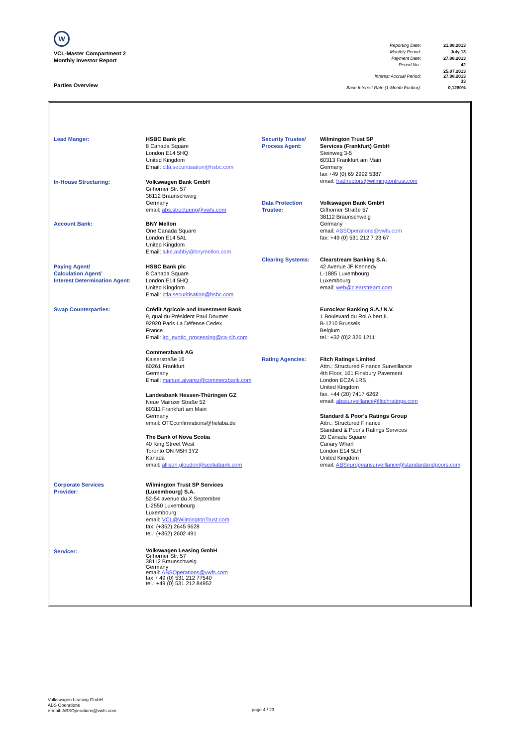W
VCL-Master Compartment 2
Monthly Investor Report
| Reporting Date: | 21.08.2013 |
| Monthly Period: | July 13 |
| Payment Date: | 27.08.2013 |
| Period No.: | 42 |
| Interest Accrual Period: | 25.07.2013 27.08.2013 33 |
| Base Interest Rate (1-Month Euribor): | 0,1280% |
Parties Overview
| Lead Manger: In-House Structuring: Account Bank: Paying Agent/ Calculation Agent/ Interest Determination Agent: Swap Counterparties: Corporate Services Provider: Servicer: | HSBC Bank plc 8 Canada Square London E14 5HQ United Kingdom Email: ctla.securitisation@hsbc.com Volkswagen Bank GmbH Gifhorner Str. 57 38112 Braunschweig Germany email: abs.structuring@vwfs.com BNY Mellon One Canada Square London E14 5AL United Kingdom Email: luke.ashby@bnymellon.com HSBC Bank plc 8 Canada Square London E14 5HQ United Kingdom Email: ctla.securitisation@hsbc.com Crédit Agricole and Investment Bank 9, quai du Président Paul Doumer 92920 Paris La Défense Cedex France Email: ird_exotic_processing@ca-cib.com Commerzbank AG Kaiserstraße 16 60261 Frankfurt Germany Email: manuel.alvarez@commerzbank.com Landesbank Hessen-Thüringen GZ Neue Mainzer Straße 52 60311 Frankfurt am Main Germany email: OTCconfirmations@helaba.de The Bank of Nova Scotia 40 King Street West Toronto ON M5H 3Y2 Kanada email: allison.gloudon@scotiabank.com Wilmington Trust SP Services (Luxembourg) S.A. 52-54 avenue du X Septembre L-2550 Luxembourg Luxembourg email: VCL@WilmingtonTrust.com fax: (+352) 2645 9628 tel.: (+352) 2602 491 Volkswagen Leasing GmbH Gifhorner Str. 57 38112 Braunschweig Germany email: ABSOperations@vwfs.com fax + 49 (0) 531 212 77540 tel.: +49 (0) 531 212 84952 | Security Trustee/ Process Agent: Data Protection Trustee: Clearing Systems: Rating Agencies: | Wilmington Trust SP Services (Frankfurt) GmbH Steinweg 3-5 60313 Frankfurt am Main Germany fax +49 (0) 69 2992 5387 email: fradirectors@wilmingtontrust.com Volkswagen Bank GmbH Gifhorner Straße 57 38112 Braunschweig Germany email: ABSOperations@vwfs.com fax: +49 (0) 531 212 7 23 67 Clearstream Banking S.A. 42 Avenue JF Kennedy L-1885 Luxembourg Luxembourg email: web@clearstream.com Euroclear Banking S.A./ N.V. 1 Boulevard du Roi Albert II. B-1210 Brussels Belgium tel.: +32 (0)2 326 1211 Fitch Ratings Limited Attn.: Structured Finance Surveillance 4th Floor, 101 Finsbury Pavement London EC2A 1RS United Kingdom fax. +44 (20) 7417 6262 email: abssurveillance@fitchratings.com Standard & Poor's Ratings Group Attn.: Structured Finance Standard & Poor's Ratings Services 20 Canada Square Canary Wharf London E14 5LH United Kingdom email: ABSeuropeansurveillance@standardandpoors.com |
Volkswagen Leasing GmbH
ABS Operations
e-mail: ABSOperations@vwfs.com
page 4 / 23